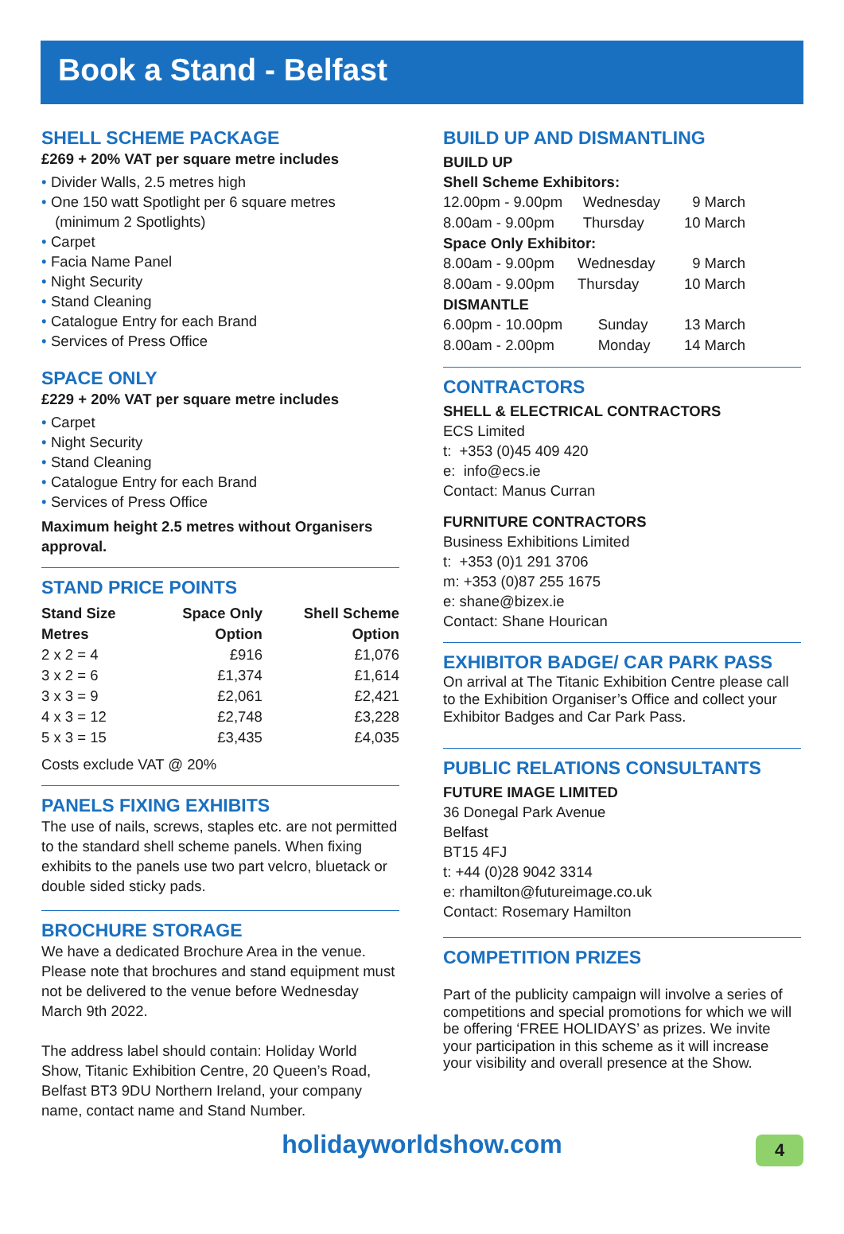Book a Stand - Belfast
SHELL SCHEME PACKAGE
£269 + 20% VAT per square metre includes
• Divider Walls, 2.5 metres high
• One 150 watt Spotlight per 6 square metres
(minimum 2 Spotlights)
• Carpet
• Facia Name Panel
• Night Security
• Stand Cleaning
• Catalogue Entry for each Brand
• Services of Press Office
SPACE ONLY
£229 + 20% VAT per square metre includes
• Carpet
• Night Security
• Stand Cleaning
• Catalogue Entry for each Brand
• Services of Press Office
Maximum height 2.5 metres without Organisers approval.
STAND PRICE POINTS
| Stand Size Metres | Space Only Option | Shell Scheme Option |
| --- | --- | --- |
| 2 x 2 = 4 | £916 | £1,076 |
| 3 x 2 = 6 | £1,374 | £1,614 |
| 3 x 3 = 9 | £2,061 | £2,421 |
| 4 x 3 = 12 | £2,748 | £3,228 |
| 5 x 3 = 15 | £3,435 | £4,035 |
Costs exclude VAT @ 20%
PANELS FIXING EXHIBITS
The use of nails, screws, staples etc. are not permitted to the standard shell scheme panels. When fixing exhibits to the panels use two part velcro, bluetack or double sided sticky pads.
BROCHURE STORAGE
We have a dedicated Brochure Area in the venue. Please note that brochures and stand equipment must not be delivered to the venue before Wednesday March 9th 2022.
The address label should contain: Holiday World Show, Titanic Exhibition Centre, 20 Queen’s Road, Belfast BT3 9DU Northern Ireland, your company name, contact name and Stand Number.
BUILD UP AND DISMANTLING
BUILD UP
Shell Scheme Exhibitors:
| 12.00pm - 9.00pm | Wednesday | 9 March |
| 8.00am - 9.00pm | Thursday | 10 March |
Space Only Exhibitor:
| 8.00am - 9.00pm | Wednesday | 9 March |
| 8.00am - 9.00pm | Thursday | 10 March |
DISMANTLE
| 6.00pm - 10.00pm | Sunday | 13 March |
| 8.00am - 2.00pm | Monday | 14 March |
CONTRACTORS
SHELL & ELECTRICAL CONTRACTORS
ECS Limited
t: +353 (0)45 409 420
e: info@ecs.ie
Contact: Manus Curran
FURNITURE CONTRACTORS
Business Exhibitions Limited
t: +353 (0)1 291 3706
m: +353 (0)87 255 1675
e: shane@bizex.ie
Contact: Shane Hourican
EXHIBITOR BADGE/ CAR PARK PASS
On arrival at The Titanic Exhibition Centre please call to the Exhibition Organiser’s Office and collect your Exhibitor Badges and Car Park Pass.
PUBLIC RELATIONS CONSULTANTS
FUTURE IMAGE LIMITED
36 Donegal Park Avenue
Belfast
BT15 4FJ
t: +44 (0)28 9042 3314
e: rhamilton@futureimage.co.uk
Contact: Rosemary Hamilton
COMPETITION PRIZES
Part of the publicity campaign will involve a series of competitions and special promotions for which we will be offering ‘FREE HOLIDAYS’ as prizes. We invite your participation in this scheme as it will increase your visibility and overall presence at the Show.
holidayworldshow.com 4